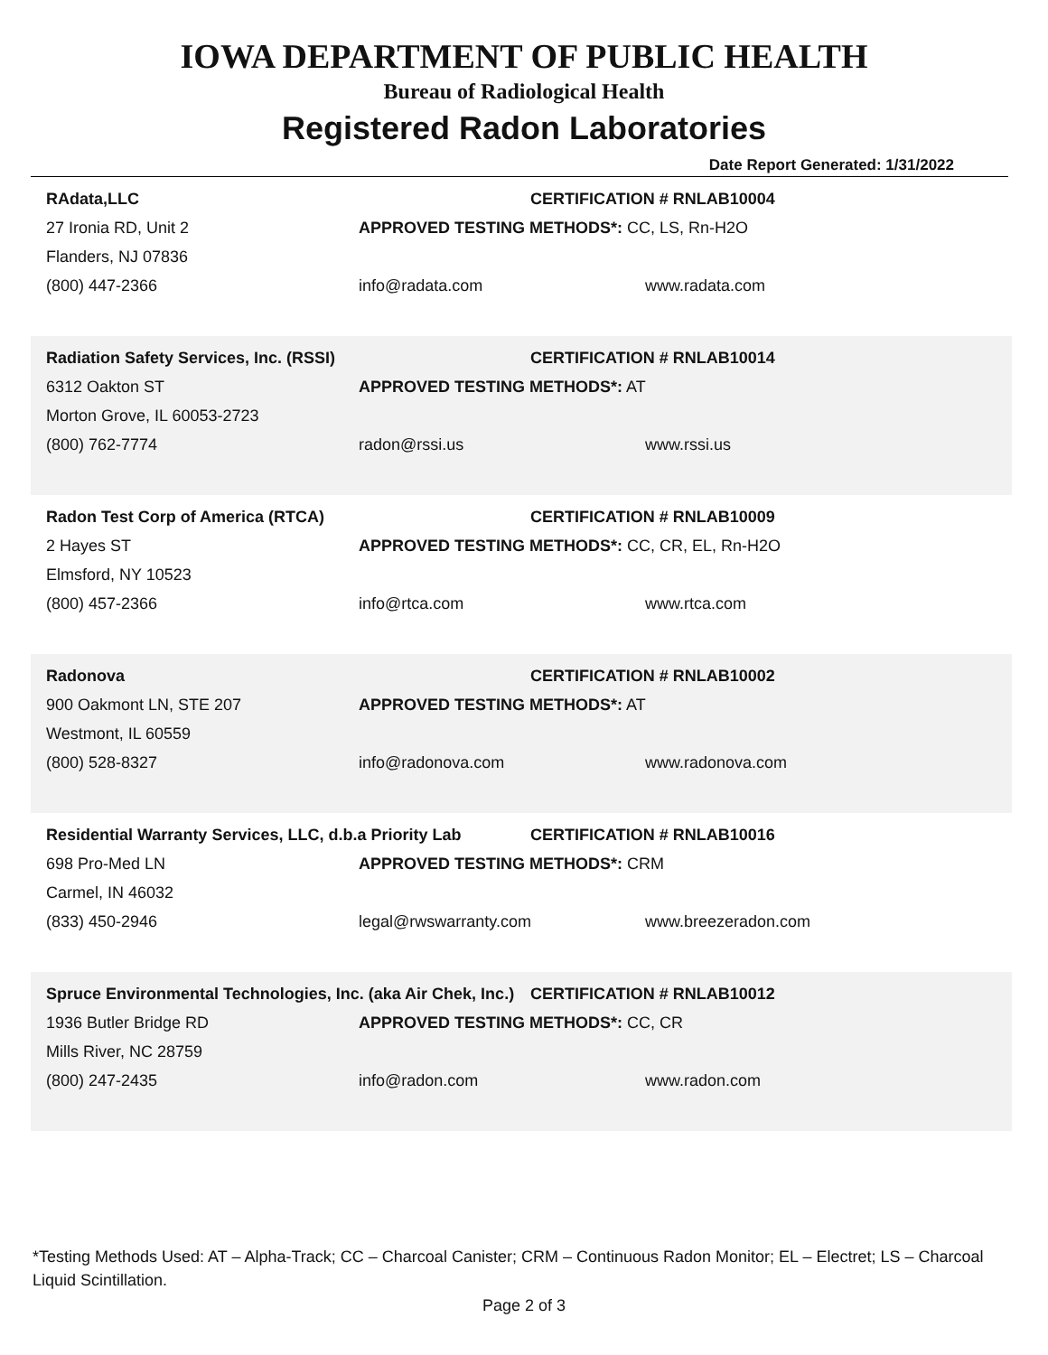IOWA DEPARTMENT OF PUBLIC HEALTH
Bureau of Radiological Health
Registered Radon Laboratories
Date Report Generated: 1/31/2022
RAdata,LLC CERTIFICATION # RNLAB10004
27 Ironia RD, Unit 2 APPROVED TESTING METHODS*: CC, LS, Rn-H2O
Flanders, NJ 07836
(800) 447-2366 info@radata.com www.radata.com
Radiation Safety Services, Inc. (RSSI) CERTIFICATION # RNLAB10014
6312 Oakton ST APPROVED TESTING METHODS*: AT
Morton Grove, IL 60053-2723
(800) 762-7774 radon@rssi.us www.rssi.us
Radon Test Corp of America (RTCA) CERTIFICATION # RNLAB10009
2 Hayes ST APPROVED TESTING METHODS*: CC, CR, EL, Rn-H2O
Elmsford, NY 10523
(800) 457-2366 info@rtca.com www.rtca.com
Radonova CERTIFICATION # RNLAB10002
900 Oakmont LN, STE 207 APPROVED TESTING METHODS*: AT
Westmont, IL 60559
(800) 528-8327 info@radonova.com www.radonova.com
Residential Warranty Services, LLC, d.b.a Priority Lab CERTIFICATION # RNLAB10016
698 Pro-Med LN APPROVED TESTING METHODS*: CRM
Carmel, IN 46032
(833) 450-2946 legal@rwswarranty.com www.breezeradon.com
Spruce Environmental Technologies, Inc. (aka Air Chek, Inc.) CERTIFICATION # RNLAB10012
1936 Butler Bridge RD APPROVED TESTING METHODS*: CC, CR
Mills River, NC 28759
(800) 247-2435 info@radon.com www.radon.com
*Testing Methods Used: AT – Alpha-Track; CC – Charcoal Canister; CRM – Continuous Radon Monitor; EL – Electret; LS – Charcoal Liquid Scintillation.
Page 2 of 3